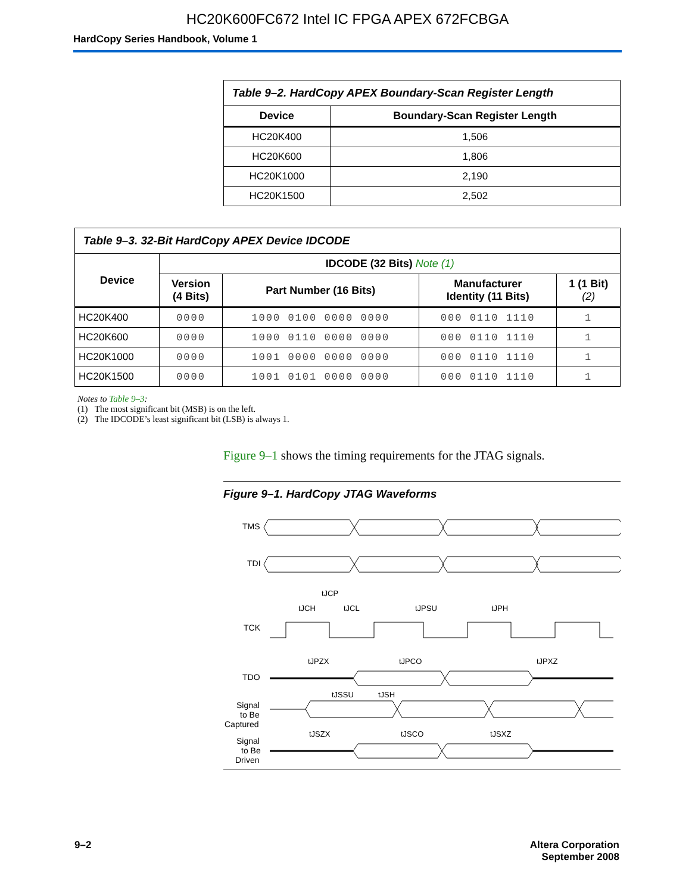HC20K600FC672 Intel IC FPGA APEX 672FCBGA
HardCopy Series Handbook, Volume 1
| Table 9–2. HardCopy APEX Boundary-Scan Register Length | |
| Device | Boundary-Scan Register Length |
| HC20K400 | 1,506 |
| HC20K600 | 1,806 |
| HC20K1000 | 2,190 |
| HC20K1500 | 2,502 |
| Table 9–3. 32-Bit HardCopy APEX Device IDCODE | | | | |
| Device | IDCODE (32 Bits) Note (1) | | | |
| | Version (4 Bits) | Part Number (16 Bits) | Manufacturer Identity (11 Bits) | 1 (1 Bit) (2) |
| HC20K400 | 0000 | 1000 0100 0000 0000 | 000 0110 1110 | 1 |
| HC20K600 | 0000 | 1000 0110 0000 0000 | 000 0110 1110 | 1 |
| HC20K1000 | 0000 | 1001 0000 0000 0000 | 000 0110 1110 | 1 |
| HC20K1500 | 0000 | 1001 0101 0000 0000 | 000 0110 1110 | 1 |
Notes to Table 9–3:
(1) The most significant bit (MSB) is on the left.
(2) The IDCODE’s least significant bit (LSB) is always 1.
Figure 9–1 shows the timing requirements for the JTAG signals.
Figure 9–1. HardCopy JTAG Waveforms
TMS
TDI
TCK
TDO
Signal
to Be
Captured
Signal
to Be
Driven
tJCP
tJCH
tJCL
tJPSU
tJPH
tJPZX
tJPCO
tJPXZ
tJSSU
tJSH
tJSZX
tJSCO
tJSXZ
9–2 Altera Corporation
September 2008